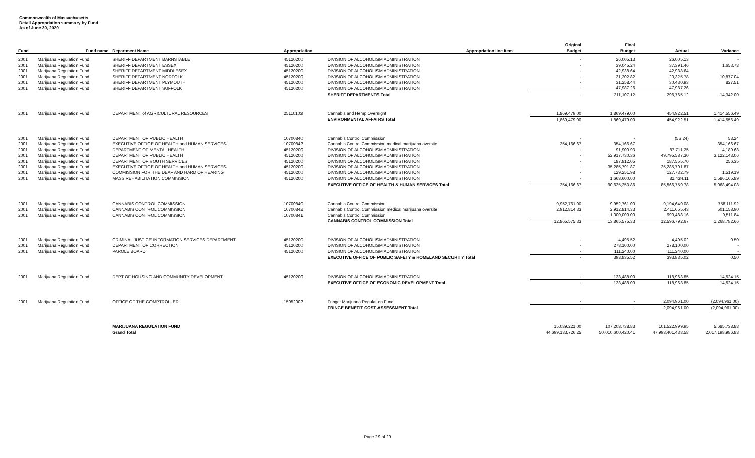Commonwealth of Massachusetts
Detail Appropriation summary by Fund
As of June 30, 2020
| | | | | | | Original | Final | | |
| --- | --- | --- | --- | --- | --- | --- | --- | --- | --- |
| Fund | Fund name | Department Name | Appropriation | Appropriation line item | | Budget | Budget | Actual | Variance |
| 2001 | Marijuana Regulation Fund | SHERIFF DEPARTMENT BARNSTABLE | 45120200 | DIVISION OF ALCOHOLISM ADMINISTRATION | | - | 26,005.13 | 26,005.13 | - |
| 2001 | Marijuana Regulation Fund | SHERIFF DEPARTMENT ESSEX | 45120200 | DIVISION OF ALCOHOLISM ADMINISTRATION | | - | 39,045.24 | 37,391.46 | 1,653.78 |
| 2001 | Marijuana Regulation Fund | SHERIFF DEPARTMENT MIDDLESEX | 45120200 | DIVISION OF ALCOHOLISM ADMINISTRATION | | - | 42,938.64 | 42,938.64 | - |
| 2001 | Marijuana Regulation Fund | SHERIFF DEPARTMENT NORFOLK | 45120200 | DIVISION OF ALCOHOLISM ADMINISTRATION | | - | 31,202.82 | 20,325.78 | 10,877.04 |
| 2001 | Marijuana Regulation Fund | SHERIFF DEPARTMENT PLYMOUTH | 45120200 | DIVISION OF ALCOHOLISM ADMINISTRATION | | - | 31,258.44 | 30,430.93 | 827.51 |
| 2001 | Marijuana Regulation Fund | SHERIFF DEPARTMENT SUFFOLK | 45120200 | DIVISION OF ALCOHOLISM ADMINISTRATION | | - | 47,987.26 | 47,987.26 | - |
| | | | | SHERIFF DEPARTMENTS Total | | - | 311,107.12 | 296,765.12 | 14,342.00 |
| 2001 | Marijuana Regulation Fund | DEPARTMENT of AGRICULTURAL RESOURCES | 25110103 | Cannabis and Hemp Oversight | | 1,869,479.00 | 1,869,479.00 | 454,922.51 | 1,414,556.49 |
| | | | | ENVIRONMENTAL AFFAIRS Total | | 1,869,479.00 | 1,869,479.00 | 454,922.51 | 1,414,556.49 |
| 2001 | Marijuana Regulation Fund | DEPARTMENT OF PUBLIC HEALTH | 10700840 | Cannabis Control Commission | | - | - | (53.24) | 53.24 |
| 2001 | Marijuana Regulation Fund | EXECUTIVE OFFICE OF HEALTH and HUMAN SERVICES | 10700842 | Cannabis Control Commission medical marijuana oversite | | 354,166.67 | 354,166.67 | - | 354,166.67 |
| 2001 | Marijuana Regulation Fund | DEPARTMENT OF MENTAL HEALTH | 45120200 | DIVISION OF ALCOHOLISM ADMINISTRATION | | - | 91,900.93 | 87,711.25 | 4,189.68 |
| 2001 | Marijuana Regulation Fund | DEPARTMENT OF PUBLIC HEALTH | 45120200 | DIVISION OF ALCOHOLISM ADMINISTRATION | | - | 52,917,730.36 | 49,795,587.30 | 3,122,143.06 |
| 2001 | Marijuana Regulation Fund | DEPARTMENT OF YOUTH SERVICES | 45120200 | DIVISION OF ALCOHOLISM ADMINISTRATION | | - | 187,812.05 | 187,555.70 | 256.35 |
| 2001 | Marijuana Regulation Fund | EXECUTIVE OFFICE OF HEALTH and HUMAN SERVICES | 45120200 | DIVISION OF ALCOHOLISM ADMINISTRATION | | - | 35,285,791.87 | 35,285,791.87 | - |
| 2001 | Marijuana Regulation Fund | COMMISSION FOR THE DEAF AND HARD OF HEARING | 45120200 | DIVISION OF ALCOHOLISM ADMINISTRATION | | - | 129,251.98 | 127,732.79 | 1,519.19 |
| 2001 | Marijuana Regulation Fund | MASS REHABILITATION COMMISSION | 45120200 | DIVISION OF ALCOHOLISM ADMINISTRATION | | - | 1,668,600.00 | 82,434.11 | 1,586,165.89 |
| | | | | EXECUTIVE OFFICE OF HEALTH & HUMAN SERVICES Total | | 354,166.67 | 90,635,253.86 | 85,566,759.78 | 5,068,494.08 |
| 2001 | Marijuana Regulation Fund | CANNABIS CONTROL COMMISSION | 10700840 | Cannabis Control Commission | | 9,952,761.00 | 9,952,761.00 | 9,194,649.08 | 758,111.92 |
| 2001 | Marijuana Regulation Fund | CANNABIS CONTROL COMMISSION | 10700842 | Cannabis Control Commission medical marijuana oversite | | 2,912,814.33 | 2,912,814.33 | 2,411,655.43 | 501,158.90 |
| 2001 | Marijuana Regulation Fund | CANNABIS CONTROL COMMISSION | 10700841 | Cannabis Control Commission | | - | 1,000,000.00 | 990,488.16 | 9,511.84 |
| | | | | CANNABIS CONTROL COMMISSION Total | | 12,865,575.33 | 13,865,575.33 | 12,596,792.67 | 1,268,782.66 |
| 2001 | Marijuana Regulation Fund | CRIMINAL JUSTICE INFORMATION SERVICES DEPARTMENT | 45120200 | DIVISION OF ALCOHOLISM ADMINISTRATION | | - | 4,495.52 | 4,495.02 | 0.50 |
| 2001 | Marijuana Regulation Fund | DEPARTMENT OF CORRECTION | 45120200 | DIVISION OF ALCOHOLISM ADMINISTRATION | | - | 278,100.00 | 278,100.00 | - |
| 2001 | Marijuana Regulation Fund | PAROLE BOARD | 45120200 | DIVISION OF ALCOHOLISM ADMINISTRATION | | - | 111,240.00 | 111,240.00 | - |
| | | | | EXECUTIVE OFFICE OF PUBLIC SAFETY & HOMELAND SECURITY Total | | - | 393,835.52 | 393,835.02 | 0.50 |
| 2001 | Marijuana Regulation Fund | DEPT OF HOUSING AND COMMUNITY DEVELOPMENT | 45120200 | DIVISION OF ALCOHOLISM ADMINISTRATION | | - | 133,488.00 | 118,963.85 | 14,524.15 |
| | | | | EXECUTIVE OFFICE OF ECONOMIC DEVELOPMENT Total | | - | 133,488.00 | 118,963.85 | 14,524.15 |
| 2001 | Marijuana Regulation Fund | OFFICE OF THE COMPTROLLER | 15952002 | Fringe: Marijuana Regulation Fund | | - | - | 2,094,961.00 | (2,094,961.00) |
| | | | | FRINGE BENEFIT COST ASSESSMENT Total | | - | - | 2,094,961.00 | (2,094,961.00) |
| | | MARIJUANA REGULATION FUND | | | | 15,089,221.00 | 107,208,738.83 | 101,522,999.95 | 5,685,738.88 |
| | | Grand Total | | | | 44,699,133,726.25 | 50,010,600,420.41 | 47,993,401,433.58 | 2,017,198,986.83 |
Page 29 of 29